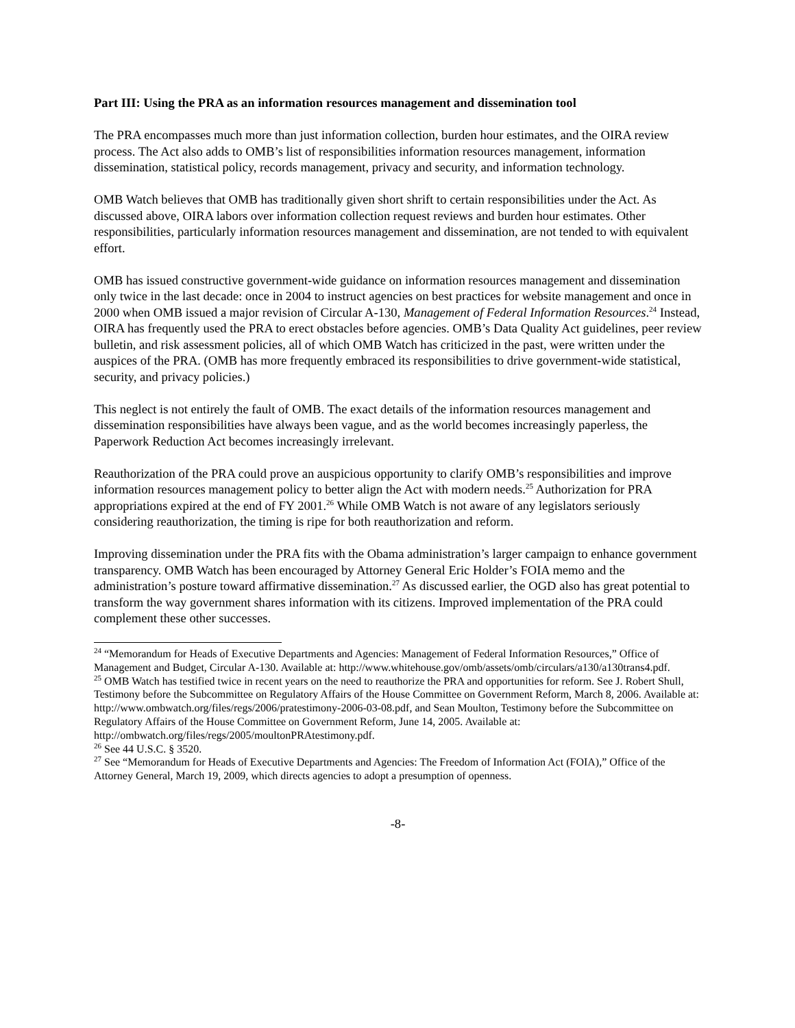Part III: Using the PRA as an information resources management and dissemination tool
The PRA encompasses much more than just information collection, burden hour estimates, and the OIRA review process. The Act also adds to OMB’s list of responsibilities information resources management, information dissemination, statistical policy, records management, privacy and security, and information technology.
OMB Watch believes that OMB has traditionally given short shrift to certain responsibilities under the Act. As discussed above, OIRA labors over information collection request reviews and burden hour estimates. Other responsibilities, particularly information resources management and dissemination, are not tended to with equivalent effort.
OMB has issued constructive government-wide guidance on information resources management and dissemination only twice in the last decade: once in 2004 to instruct agencies on best practices for website management and once in 2000 when OMB issued a major revision of Circular A-130, Management of Federal Information Resources.<sup>24</sup> Instead, OIRA has frequently used the PRA to erect obstacles before agencies. OMB’s Data Quality Act guidelines, peer review bulletin, and risk assessment policies, all of which OMB Watch has criticized in the past, were written under the auspices of the PRA. (OMB has more frequently embraced its responsibilities to drive government-wide statistical, security, and privacy policies.)
This neglect is not entirely the fault of OMB. The exact details of the information resources management and dissemination responsibilities have always been vague, and as the world becomes increasingly paperless, the Paperwork Reduction Act becomes increasingly irrelevant.
Reauthorization of the PRA could prove an auspicious opportunity to clarify OMB’s responsibilities and improve information resources management policy to better align the Act with modern needs.<sup>25</sup> Authorization for PRA appropriations expired at the end of FY 2001.<sup>26</sup> While OMB Watch is not aware of any legislators seriously considering reauthorization, the timing is ripe for both reauthorization and reform.
Improving dissemination under the PRA fits with the Obama administration’s larger campaign to enhance government transparency. OMB Watch has been encouraged by Attorney General Eric Holder’s FOIA memo and the administration’s posture toward affirmative dissemination.<sup>27</sup> As discussed earlier, the OGD also has great potential to transform the way government shares information with its citizens. Improved implementation of the PRA could complement these other successes.
<sup>24</sup> “Memorandum for Heads of Executive Departments and Agencies: Management of Federal Information Resources,” Office of Management and Budget, Circular A-130. Available at: http://www.whitehouse.gov/omb/assets/omb/circulars/a130/a130trans4.pdf.
<sup>25</sup> OMB Watch has testified twice in recent years on the need to reauthorize the PRA and opportunities for reform. See J. Robert Shull, Testimony before the Subcommittee on Regulatory Affairs of the House Committee on Government Reform, March 8, 2006. Available at: http://www.ombwatch.org/files/regs/2006/pratestimony-2006-03-08.pdf, and Sean Moulton, Testimony before the Subcommittee on Regulatory Affairs of the House Committee on Government Reform, June 14, 2005. Available at: http://ombwatch.org/files/regs/2005/moultonPRAtestimony.pdf.
<sup>26</sup> See 44 U.S.C. § 3520.
<sup>27</sup> See “Memorandum for Heads of Executive Departments and Agencies: The Freedom of Information Act (FOIA),” Office of the Attorney General, March 19, 2009, which directs agencies to adopt a presumption of openness.
-8-